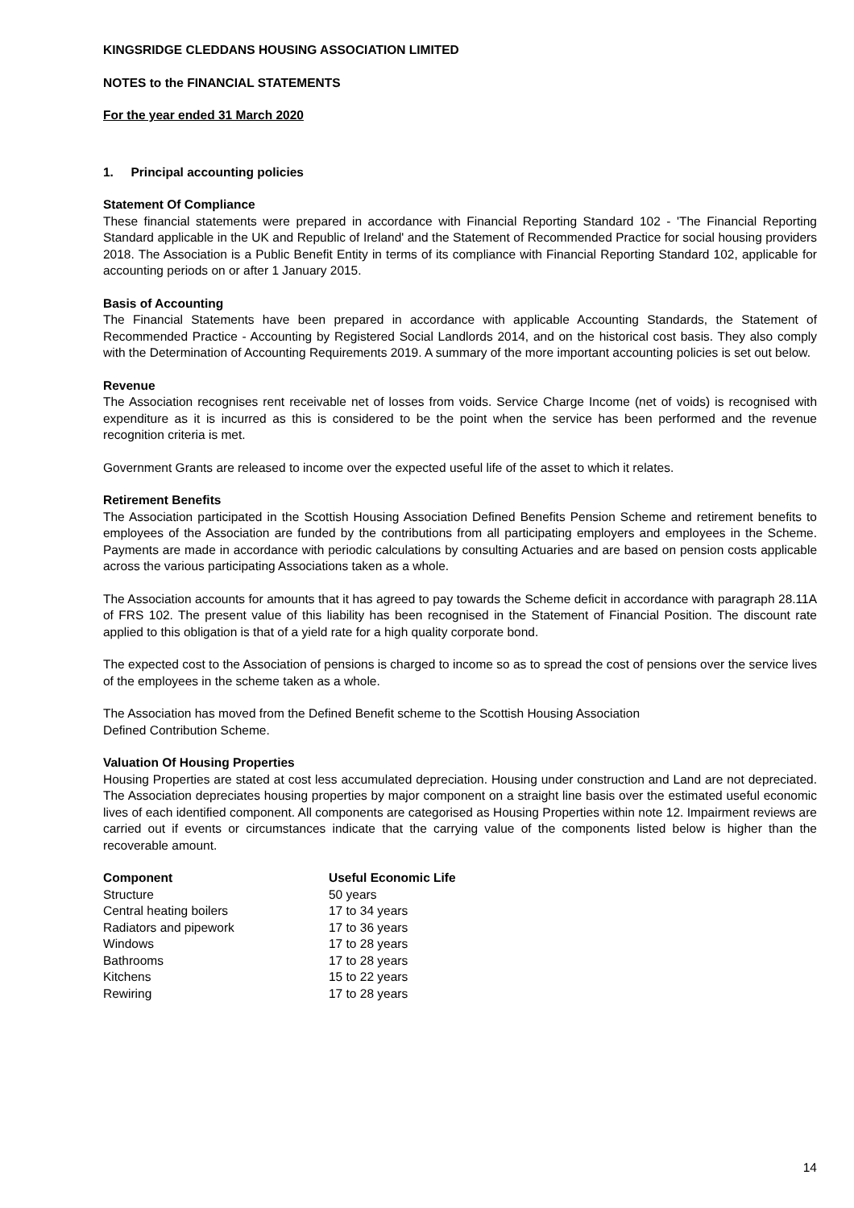KINGSRIDGE CLEDDANS HOUSING ASSOCIATION LIMITED
NOTES to the FINANCIAL STATEMENTS
For the year ended 31 March 2020
1. Principal accounting policies
Statement Of Compliance
These financial statements were prepared in accordance with Financial Reporting Standard 102 - 'The Financial Reporting Standard applicable in the UK and Republic of Ireland' and the Statement of Recommended Practice for social housing providers 2018. The Association is a Public Benefit Entity in terms of its compliance with Financial Reporting Standard 102, applicable for accounting periods on or after 1 January 2015.
Basis of Accounting
The Financial Statements have been prepared in accordance with applicable Accounting Standards, the Statement of Recommended Practice - Accounting by Registered Social Landlords 2014, and on the historical cost basis. They also comply with the Determination of Accounting Requirements 2019. A summary of the more important accounting policies is set out below.
Revenue
The Association recognises rent receivable net of losses from voids. Service Charge Income (net of voids) is recognised with expenditure as it is incurred as this is considered to be the point when the service has been performed and the revenue recognition criteria is met.
Government Grants are released to income over the expected useful life of the asset to which it relates.
Retirement Benefits
The Association participated in the Scottish Housing Association Defined Benefits Pension Scheme and retirement benefits to employees of the Association are funded by the contributions from all participating employers and employees in the Scheme. Payments are made in accordance with periodic calculations by consulting Actuaries and are based on pension costs applicable across the various participating Associations taken as a whole.
The Association accounts for amounts that it has agreed to pay towards the Scheme deficit in accordance with paragraph 28.11A of FRS 102. The present value of this liability has been recognised in the Statement of Financial Position. The discount rate applied to this obligation is that of a yield rate for a high quality corporate bond.
The expected cost to the Association of pensions is charged to income so as to spread the cost of pensions over the service lives of the employees in the scheme taken as a whole.
The Association has moved from the Defined Benefit scheme to the Scottish Housing Association
Defined Contribution Scheme.
Valuation Of Housing Properties
Housing Properties are stated at cost less accumulated depreciation. Housing under construction and Land are not depreciated. The Association depreciates housing properties by major component on a straight line basis over the estimated useful economic lives of each identified component. All components are categorised as Housing Properties within note 12. Impairment reviews are carried out if events or circumstances indicate that the carrying value of the components listed below is higher than the recoverable amount.
| Component | Useful Economic Life |
| --- | --- |
| Structure | 50 years |
| Central heating boilers | 17 to 34 years |
| Radiators and pipework | 17 to 36 years |
| Windows | 17 to 28 years |
| Bathrooms | 17 to 28 years |
| Kitchens | 15 to 22 years |
| Rewiring | 17 to 28 years |
14